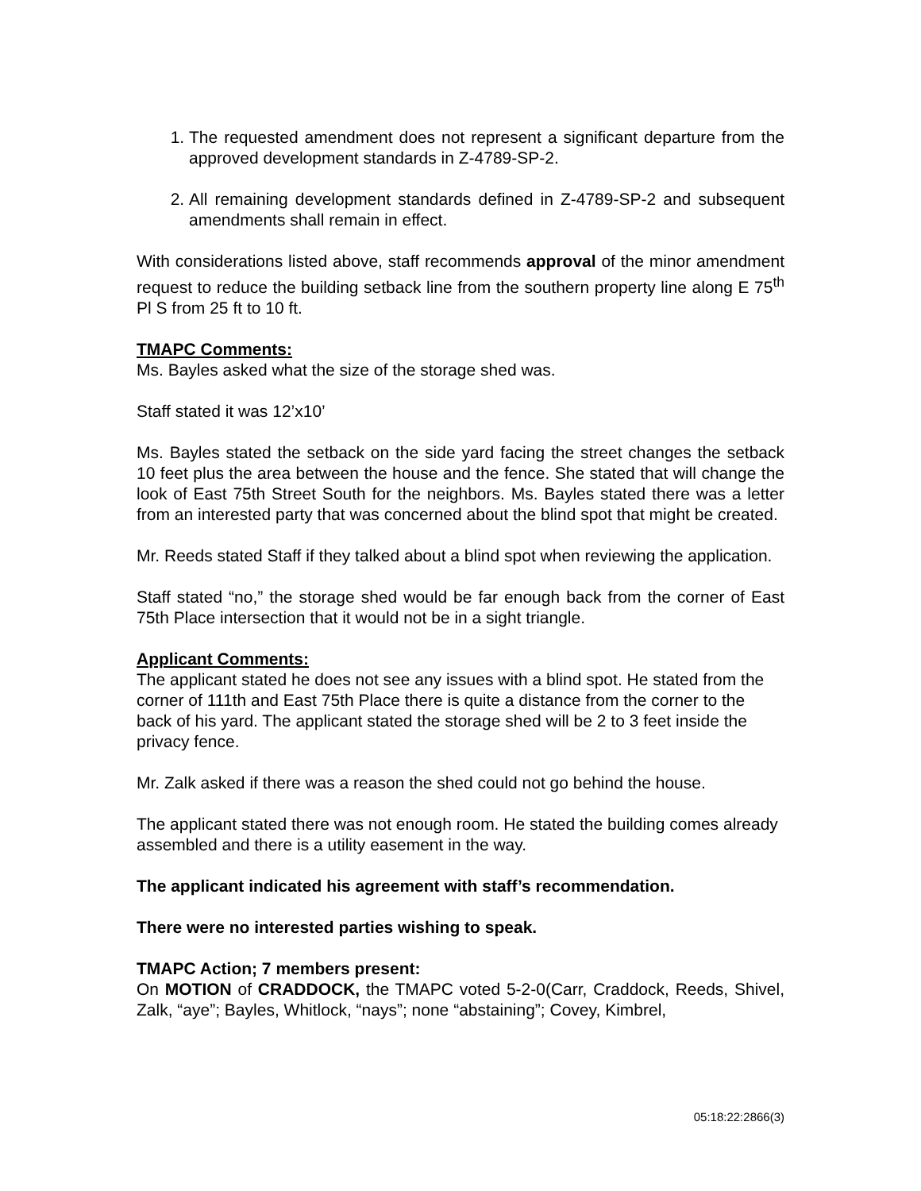1. The requested amendment does not represent a significant departure from the approved development standards in Z-4789-SP-2.
2. All remaining development standards defined in Z-4789-SP-2 and subsequent amendments shall remain in effect.
With considerations listed above, staff recommends approval of the minor amendment request to reduce the building setback line from the southern property line along E 75<sup>th</sup> Pl S from 25 ft to 10 ft.
TMAPC Comments:
Ms. Bayles asked what the size of the storage shed was.
Staff stated it was 12’x10’
Ms. Bayles stated the setback on the side yard facing the street changes the setback 10 feet plus the area between the house and the fence. She stated that will change the look of East 75th Street South for the neighbors. Ms. Bayles stated there was a letter from an interested party that was concerned about the blind spot that might be created.
Mr. Reeds stated Staff if they talked about a blind spot when reviewing the application.
Staff stated “no,” the storage shed would be far enough back from the corner of East 75th Place intersection that it would not be in a sight triangle.
Applicant Comments:
The applicant stated he does not see any issues with a blind spot. He stated from the corner of 111th and East 75th Place there is quite a distance from the corner to the back of his yard. The applicant stated the storage shed will be 2 to 3 feet inside the privacy fence.
Mr. Zalk asked if there was a reason the shed could not go behind the house.
The applicant stated there was not enough room. He stated the building comes already assembled and there is a utility easement in the way.
The applicant indicated his agreement with staff’s recommendation.
There were no interested parties wishing to speak.
TMAPC Action; 7 members present:
On MOTION of CRADDOCK, the TMAPC voted 5-2-0(Carr, Craddock, Reeds, Shivel, Zalk, “aye”; Bayles, Whitlock, “nays”; none “abstaining”; Covey, Kimbrel,
05:18:22:2866(3)